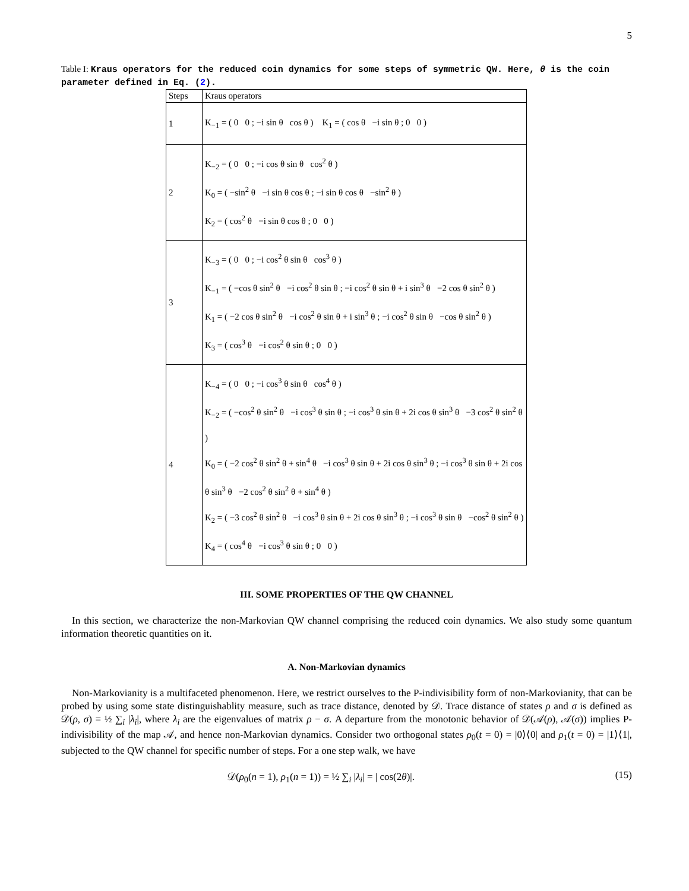5
Table I: Kraus operators for the reduced coin dynamics for some steps of symmetric QW. Here, θ is the coin parameter defined in Eq. (2).
| Steps | Kraus operators |
| --- | --- |
| 1 | K<sub>−1</sub> = ( 0 0 ; −i sin θ cos θ ) K<sub>1</sub> = ( cos θ −i sin θ ; 0 0 ) |
| 2 | K<sub>−2</sub> = ( 0 0 ; −i cos θ sin θ cos<sup>2</sup> θ ) K<sub>0</sub> = ( −sin<sup>2</sup> θ −i sin θ cos θ ; −i sin θ cos θ −sin<sup>2</sup> θ ) K<sub>2</sub> = ( cos<sup>2</sup> θ −i sin θ cos θ ; 0 0 ) |
| 3 | K<sub>−3</sub> = ( 0 0 ; −i cos<sup>2</sup> θ sin θ cos<sup>3</sup> θ ) K<sub>−1</sub> = ( −cos θ sin<sup>2</sup> θ −i cos<sup>2</sup> θ sin θ ; −i cos<sup>2</sup> θ sin θ + i sin<sup>3</sup> θ −2 cos θ sin<sup>2</sup> θ ) K<sub>1</sub> = ( −2 cos θ sin<sup>2</sup> θ −i cos<sup>2</sup> θ sin θ + i sin<sup>3</sup> θ ; −i cos<sup>2</sup> θ sin θ −cos θ sin<sup>2</sup> θ ) K<sub>3</sub> = ( cos<sup>3</sup> θ −i cos<sup>2</sup> θ sin θ ; 0 0 ) |
| 4 | K<sub>−4</sub> = ( 0 0 ; −i cos<sup>3</sup> θ sin θ cos<sup>4</sup> θ ) K<sub>−2</sub> = ( −cos<sup>2</sup> θ sin<sup>2</sup> θ −i cos<sup>3</sup> θ sin θ ; −i cos<sup>3</sup> θ sin θ + 2i cos θ sin<sup>3</sup> θ −3 cos<sup>2</sup> θ sin<sup>2</sup> θ ) K<sub>0</sub> = ( −2 cos<sup>2</sup> θ sin<sup>2</sup> θ + sin<sup>4</sup> θ −i cos<sup>3</sup> θ sin θ + 2i cos θ sin<sup>3</sup> θ ; −i cos<sup>3</sup> θ sin θ + 2i cos θ sin<sup>3</sup> θ −2 cos<sup>2</sup> θ sin<sup>2</sup> θ + sin<sup>4</sup> θ ) K<sub>2</sub> = ( −3 cos<sup>2</sup> θ sin<sup>2</sup> θ −i cos<sup>3</sup> θ sin θ + 2i cos θ sin<sup>3</sup> θ ; −i cos<sup>3</sup> θ sin θ −cos<sup>2</sup> θ sin<sup>2</sup> θ ) K<sub>4</sub> = ( cos<sup>4</sup> θ −i cos<sup>3</sup> θ sin θ ; 0 0 ) |
III. SOME PROPERTIES OF THE QW CHANNEL
In this section, we characterize the non-Markovian QW channel comprising the reduced coin dynamics. We also study some quantum information theoretic quantities on it.
A. Non-Markovian dynamics
Non-Markovianity is a multifaceted phenomenon. Here, we restrict ourselves to the P-indivisibility form of non-Markovianity, that can be probed by using some state distinguishablity measure, such as trace distance, denoted by 𝒟. Trace distance of states ρ and σ is defined as 𝒟(ρ, σ) = ½ ∑<sub>i</sub> |λ<sub>i</sub>|, where λ<sub>i</sub> are the eigenvalues of matrix ρ − σ. A departure from the monotonic behavior of 𝒟(𝒜(ρ), 𝒜(σ)) implies P-indivisibility of the map 𝒜, and hence non-Markovian dynamics. Consider two orthogonal states ρ<sub>0</sub>(t = 0) = |0⟩⟨0| and ρ<sub>1</sub>(t = 0) = |1⟩⟨1|, subjected to the QW channel for specific number of steps. For a one step walk, we have
𝒟(ρ<sub>0</sub>(n = 1), ρ<sub>1</sub>(n = 1)) = ½ ∑<sub>i</sub> |λ<sub>i</sub>| = | cos(2θ)|. (15)